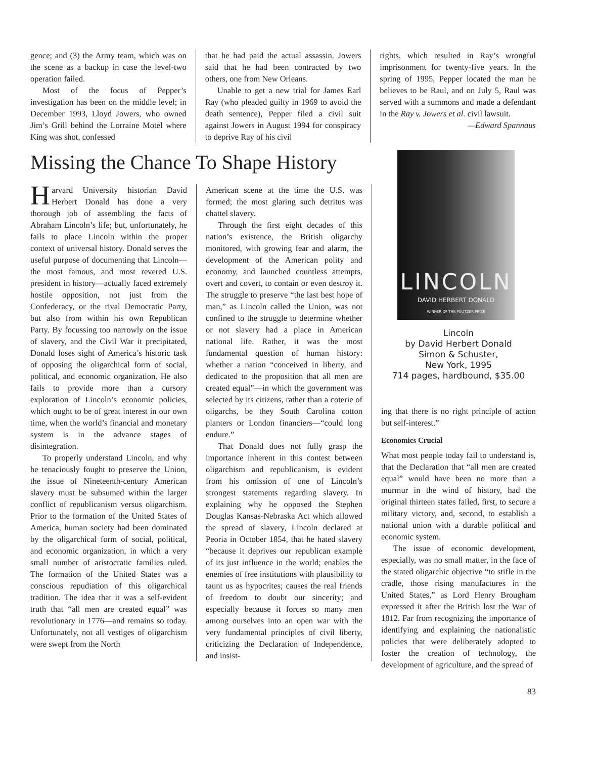gence; and (3) the Army team, which was on the scene as a backup in case the level-two operation failed.
Most of the focus of Pepper’s investigation has been on the middle level; in December 1993, Lloyd Jowers, who owned Jim’s Grill behind the Lorraine Motel where King was shot, confessed
that he had paid the actual assassin. Jowers said that he had been contracted by two others, one from New Orleans.
Unable to get a new trial for James Earl Ray (who pleaded guilty in 1969 to avoid the death sentence), Pepper filed a civil suit against Jowers in August 1994 for conspiracy to deprive Ray of his civil
rights, which resulted in Ray’s wrongful imprisonment for twenty-five years. In the spring of 1995, Pepper located the man he believes to be Raul, and on July 5, Raul was served with a summons and made a defendant in the Ray v. Jowers et al. civil lawsuit.
—Edward Spannaus
Missing the Chance To Shape History
Harvard University historian David Herbert Donald has done a very thorough job of assembling the facts of Abraham Lincoln’s life; but, unfortunately, he fails to place Lincoln within the proper context of universal history. Donald serves the useful purpose of documenting that Lincoln—the most famous, and most revered U.S. president in history—actually faced extremely hostile opposition, not just from the Confederacy, or the rival Democratic Party, but also from within his own Republican Party. By focussing too narrowly on the issue of slavery, and the Civil War it precipitated, Donald loses sight of America’s historic task of opposing the oligarchical form of social, political, and economic organization. He also fails to provide more than a cursory exploration of Lincoln’s economic policies, which ought to be of great interest in our own time, when the world’s financial and monetary system is in the advance stages of disintegration.
To properly understand Lincoln, and why he tenaciously fought to preserve the Union, the issue of Nineteenth-century American slavery must be subsumed within the larger conflict of republicanism versus oligarchism. Prior to the formation of the United States of America, human society had been dominated by the oligarchical form of social, political, and economic organization, in which a very small number of aristocratic families ruled. The formation of the United States was a conscious repudiation of this oligarchical tradition. The idea that it was a self-evident truth that “all men are created equal” was revolutionary in 1776—and remains so today. Unfortunately, not all vestiges of oligarchism were swept from the North
American scene at the time the U.S. was formed; the most glaring such detritus was chattel slavery.
Through the first eight decades of this nation’s existence, the British oligarchy monitored, with growing fear and alarm, the development of the American polity and economy, and launched countless attempts, overt and covert, to contain or even destroy it. The struggle to preserve “the last best hope of man,” as Lincoln called the Union, was not confined to the struggle to determine whether or not slavery had a place in American national life. Rather, it was the most fundamental question of human history: whether a nation “conceived in liberty, and dedicated to the proposition that all men are created equal”—in which the government was selected by its citizens, rather than a coterie of oligarchs, be they South Carolina cotton planters or London financiers—“could long endure.”
That Donald does not fully grasp the importance inherent in this contest between oligarchism and republicanism, is evident from his omission of one of Lincoln’s strongest statements regarding slavery. In explaining why he opposed the Stephen Douglas Kansas-Nebraska Act which allowed the spread of slavery, Lincoln declared at Peoria in October 1854, that he hated slavery “because it deprives our republican example of its just influence in the world; enables the enemies of free institutions with plausibility to taunt us as hypocrites; causes the real friends of freedom to doubt our sincerity; and especially because it forces so many men among ourselves into an open war with the very fundamental principles of civil liberty, criticizing the Declaration of Independence, and insist-
LINCOLN
DAVID HERBERT DONALD
WINNER OF THE PULITZER PRIZE
Lincoln
by David Herbert Donald
Simon & Schuster,
New York, 1995
714 pages, hardbound, $35.00
ing that there is no right principle of action but self-interest.”
Economics Crucial
What most people today fail to understand is, that the Declaration that “all men are created equal” would have been no more than a murmur in the wind of history, had the original thirteen states failed, first, to secure a military victory, and, second, to establish a national union with a durable political and economic system.
The issue of economic development, especially, was no small matter, in the face of the stated oligarchic objective “to stifle in the cradle, those rising manufactures in the United States,” as Lord Henry Brougham expressed it after the British lost the War of 1812. Far from recognizing the importance of identifying and explaining the nationalistic policies that were deliberately adopted to foster the creation of technology, the development of agriculture, and the spread of
83